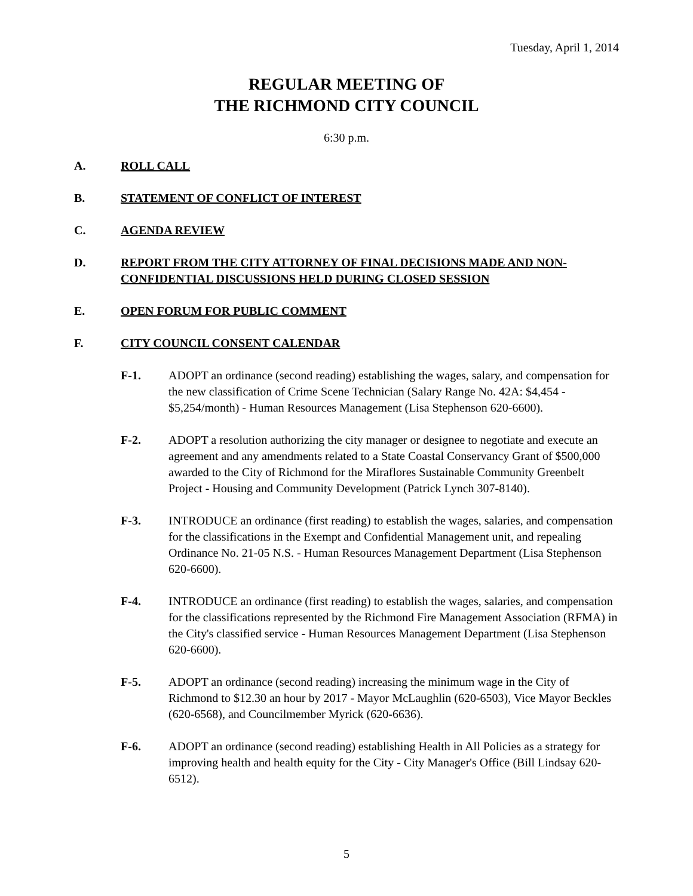Tuesday, April 1, 2014
REGULAR MEETING OF
THE RICHMOND CITY COUNCIL
6:30 p.m.
A. ROLL CALL
B. STATEMENT OF CONFLICT OF INTEREST
C. AGENDA REVIEW
D. REPORT FROM THE CITY ATTORNEY OF FINAL DECISIONS MADE AND NON-CONFIDENTIAL DISCUSSIONS HELD DURING CLOSED SESSION
E. OPEN FORUM FOR PUBLIC COMMENT
F. CITY COUNCIL CONSENT CALENDAR
F-1. ADOPT an ordinance (second reading) establishing the wages, salary, and compensation for the new classification of Crime Scene Technician (Salary Range No. 42A: $4,454 - $5,254/month) - Human Resources Management (Lisa Stephenson 620-6600).
F-2. ADOPT a resolution authorizing the city manager or designee to negotiate and execute an agreement and any amendments related to a State Coastal Conservancy Grant of $500,000 awarded to the City of Richmond for the Miraflores Sustainable Community Greenbelt Project - Housing and Community Development (Patrick Lynch 307-8140).
F-3. INTRODUCE an ordinance (first reading) to establish the wages, salaries, and compensation for the classifications in the Exempt and Confidential Management unit, and repealing Ordinance No. 21-05 N.S. - Human Resources Management Department (Lisa Stephenson 620-6600).
F-4. INTRODUCE an ordinance (first reading) to establish the wages, salaries, and compensation for the classifications represented by the Richmond Fire Management Association (RFMA) in the City's classified service - Human Resources Management Department (Lisa Stephenson 620-6600).
F-5. ADOPT an ordinance (second reading) increasing the minimum wage in the City of Richmond to $12.30 an hour by 2017 - Mayor McLaughlin (620-6503), Vice Mayor Beckles (620-6568), and Councilmember Myrick (620-6636).
F-6. ADOPT an ordinance (second reading) establishing Health in All Policies as a strategy for improving health and health equity for the City - City Manager's Office (Bill Lindsay 620-6512).
5